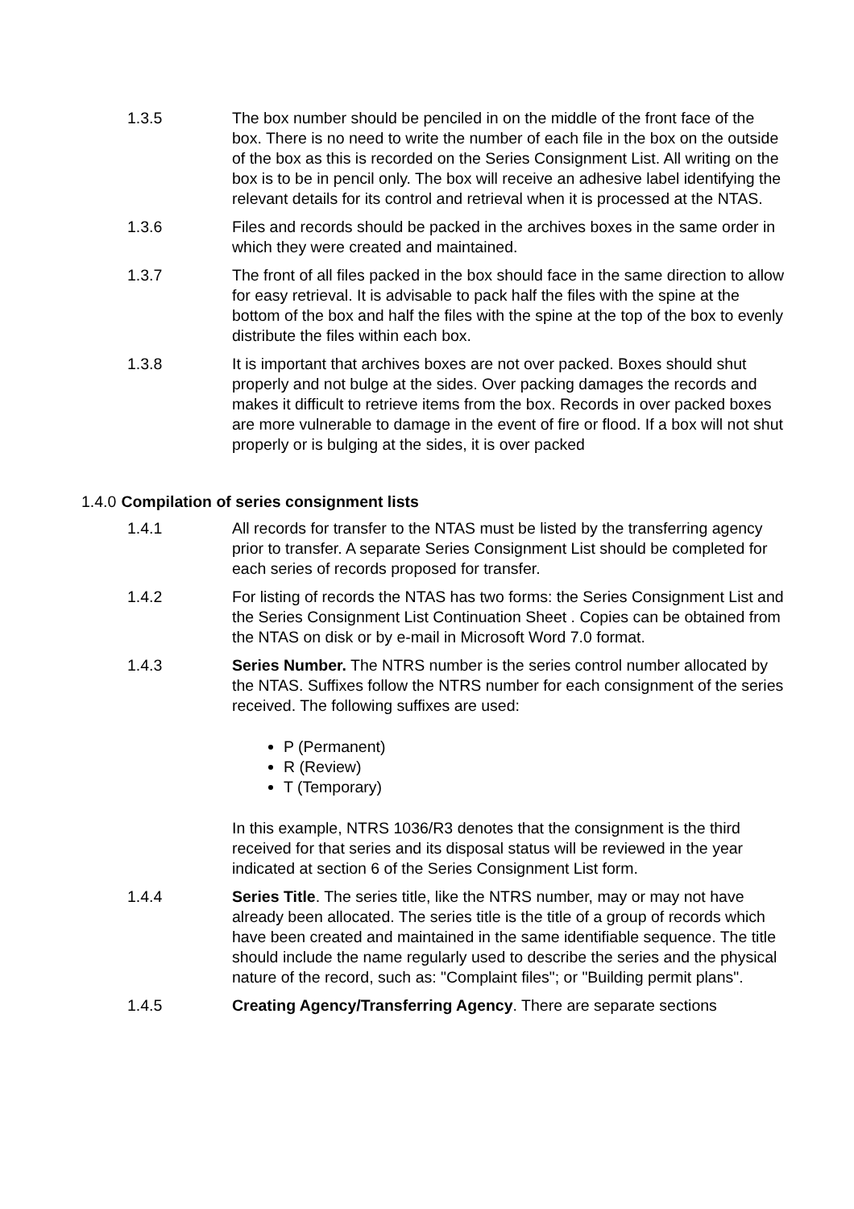1.3.5 The box number should be penciled in on the middle of the front face of the box. There is no need to write the number of each file in the box on the outside of the box as this is recorded on the Series Consignment List. All writing on the box is to be in pencil only. The box will receive an adhesive label identifying the relevant details for its control and retrieval when it is processed at the NTAS.
1.3.6 Files and records should be packed in the archives boxes in the same order in which they were created and maintained.
1.3.7 The front of all files packed in the box should face in the same direction to allow for easy retrieval. It is advisable to pack half the files with the spine at the bottom of the box and half the files with the spine at the top of the box to evenly distribute the files within each box.
1.3.8 It is important that archives boxes are not over packed. Boxes should shut properly and not bulge at the sides. Over packing damages the records and makes it difficult to retrieve items from the box. Records in over packed boxes are more vulnerable to damage in the event of fire or flood. If a box will not shut properly or is bulging at the sides, it is over packed
1.4.0 Compilation of series consignment lists
1.4.1 All records for transfer to the NTAS must be listed by the transferring agency prior to transfer. A separate Series Consignment List should be completed for each series of records proposed for transfer.
1.4.2 For listing of records the NTAS has two forms: the Series Consignment List and the Series Consignment List Continuation Sheet . Copies can be obtained from the NTAS on disk or by e-mail in Microsoft Word 7.0 format.
1.4.3 Series Number. The NTRS number is the series control number allocated by the NTAS. Suffixes follow the NTRS number for each consignment of the series received. The following suffixes are used:
P (Permanent)
R (Review)
T (Temporary)
In this example, NTRS 1036/R3 denotes that the consignment is the third received for that series and its disposal status will be reviewed in the year indicated at section 6 of the Series Consignment List form.
1.4.4 Series Title. The series title, like the NTRS number, may or may not have already been allocated. The series title is the title of a group of records which have been created and maintained in the same identifiable sequence. The title should include the name regularly used to describe the series and the physical nature of the record, such as: "Complaint files"; or "Building permit plans".
1.4.5 Creating Agency/Transferring Agency. There are separate sections